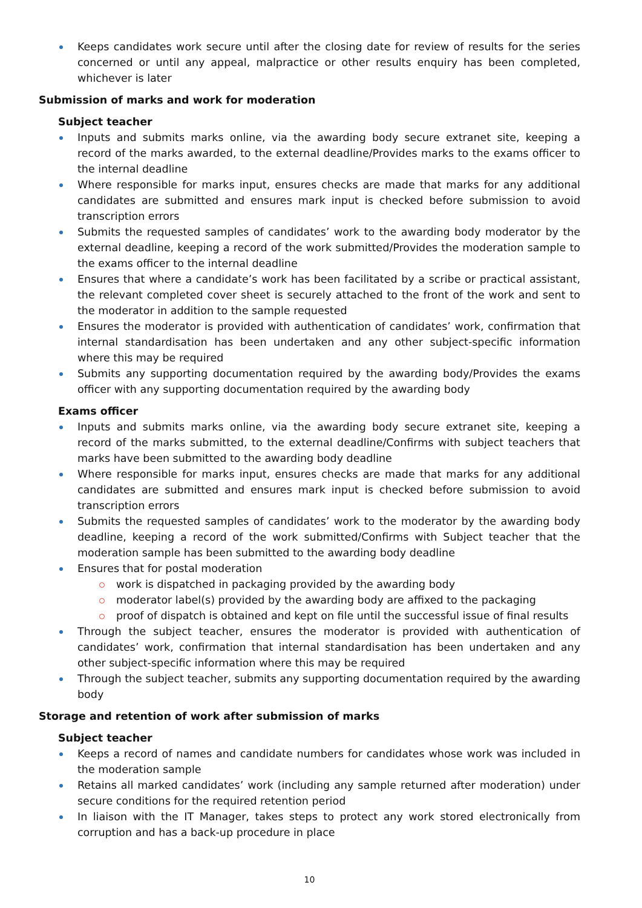Keeps candidates work secure until after the closing date for review of results for the series concerned or until any appeal, malpractice or other results enquiry has been completed, whichever is later
Submission of marks and work for moderation
Subject teacher
Inputs and submits marks online, via the awarding body secure extranet site, keeping a record of the marks awarded, to the external deadline/Provides marks to the exams officer to the internal deadline
Where responsible for marks input, ensures checks are made that marks for any additional candidates are submitted and ensures mark input is checked before submission to avoid transcription errors
Submits the requested samples of candidates’ work to the awarding body moderator by the external deadline, keeping a record of the work submitted/Provides the moderation sample to the exams officer to the internal deadline
Ensures that where a candidate’s work has been facilitated by a scribe or practical assistant, the relevant completed cover sheet is securely attached to the front of the work and sent to the moderator in addition to the sample requested
Ensures the moderator is provided with authentication of candidates’ work, confirmation that internal standardisation has been undertaken and any other subject-specific information where this may be required
Submits any supporting documentation required by the awarding body/Provides the exams officer with any supporting documentation required by the awarding body
Exams officer
Inputs and submits marks online, via the awarding body secure extranet site, keeping a record of the marks submitted, to the external deadline/Confirms with subject teachers that marks have been submitted to the awarding body deadline
Where responsible for marks input, ensures checks are made that marks for any additional candidates are submitted and ensures mark input is checked before submission to avoid transcription errors
Submits the requested samples of candidates’ work to the moderator by the awarding body deadline, keeping a record of the work submitted/Confirms with Subject teacher that the moderation sample has been submitted to the awarding body deadline
Ensures that for postal moderation
work is dispatched in packaging provided by the awarding body
moderator label(s) provided by the awarding body are affixed to the packaging
proof of dispatch is obtained and kept on file until the successful issue of final results
Through the subject teacher, ensures the moderator is provided with authentication of candidates’ work, confirmation that internal standardisation has been undertaken and any other subject-specific information where this may be required
Through the subject teacher, submits any supporting documentation required by the awarding body
Storage and retention of work after submission of marks
Subject teacher
Keeps a record of names and candidate numbers for candidates whose work was included in the moderation sample
Retains all marked candidates’ work (including any sample returned after moderation) under secure conditions for the required retention period
In liaison with the IT Manager, takes steps to protect any work stored electronically from corruption and has a back-up procedure in place
10